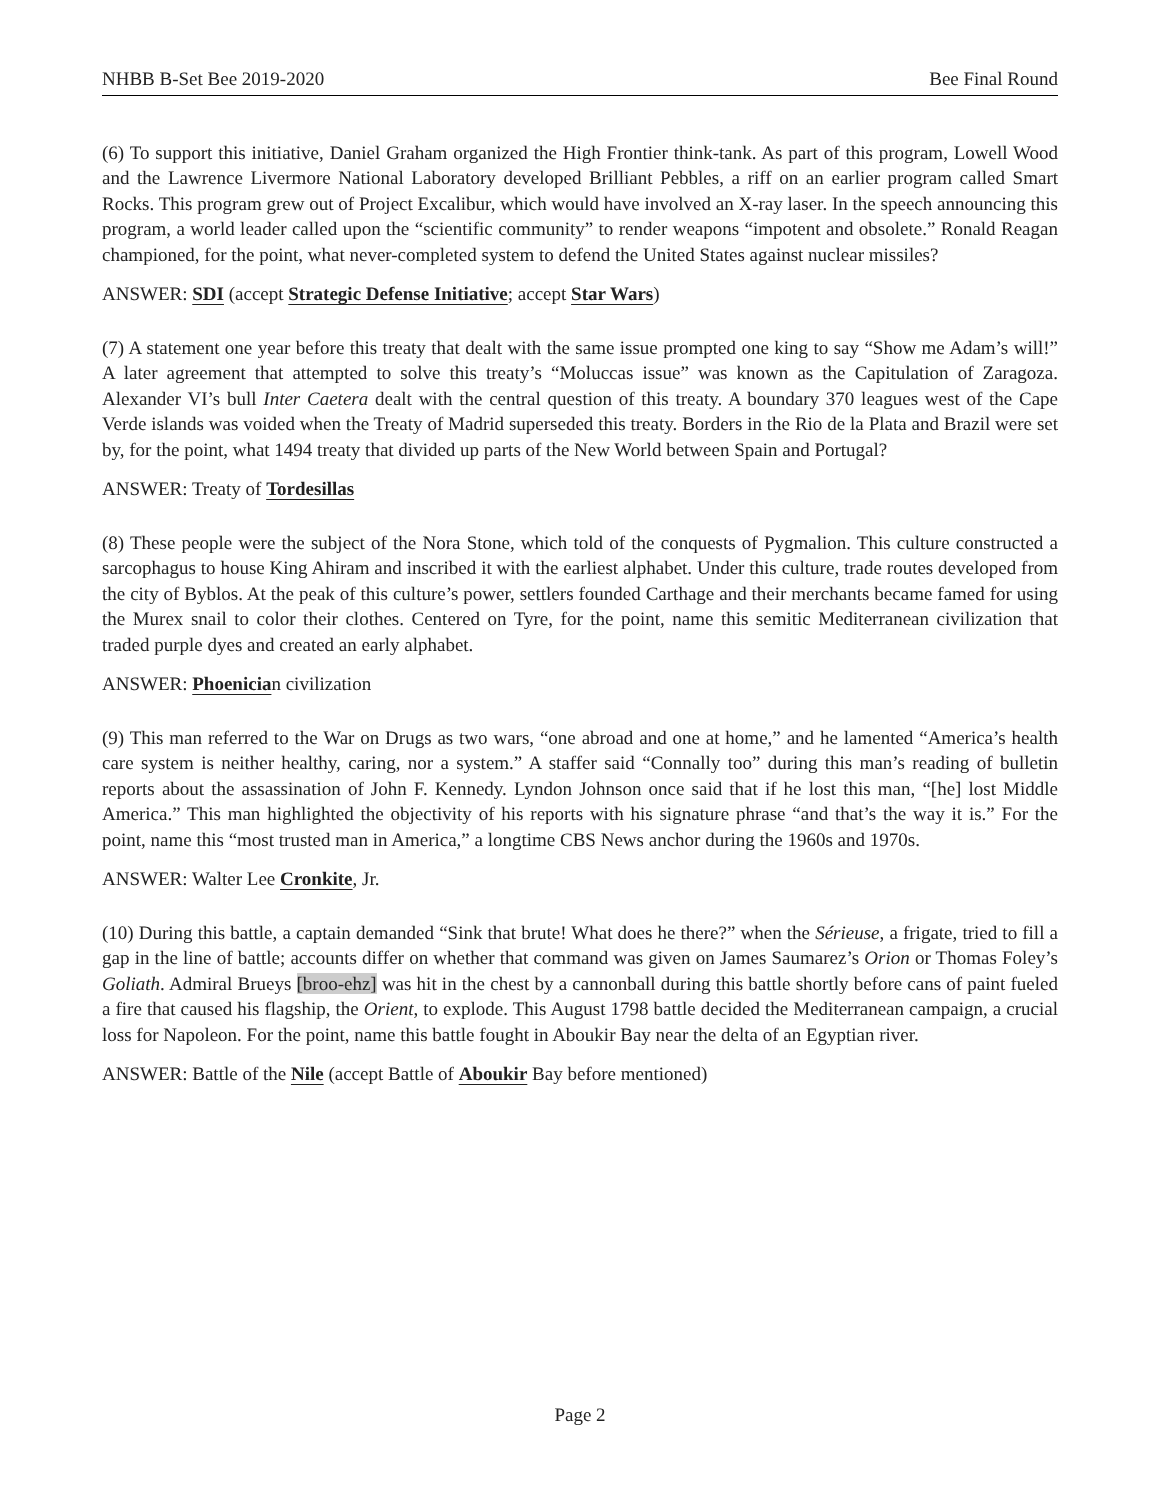NHBB B-Set Bee 2019-2020 Bee Final Round
(6) To support this initiative, Daniel Graham organized the High Frontier think-tank. As part of this program, Lowell Wood and the Lawrence Livermore National Laboratory developed Brilliant Pebbles, a riff on an earlier program called Smart Rocks. This program grew out of Project Excalibur, which would have involved an X-ray laser. In the speech announcing this program, a world leader called upon the “scientific community” to render weapons “impotent and obsolete.” Ronald Reagan championed, for the point, what never-completed system to defend the United States against nuclear missiles?
ANSWER: SDI (accept Strategic Defense Initiative; accept Star Wars)
(7) A statement one year before this treaty that dealt with the same issue prompted one king to say “Show me Adam’s will!” A later agreement that attempted to solve this treaty’s “Moluccas issue” was known as the Capitulation of Zaragoza. Alexander VI’s bull Inter Caetera dealt with the central question of this treaty. A boundary 370 leagues west of the Cape Verde islands was voided when the Treaty of Madrid superseded this treaty. Borders in the Rio de la Plata and Brazil were set by, for the point, what 1494 treaty that divided up parts of the New World between Spain and Portugal?
ANSWER: Treaty of Tordesillas
(8) These people were the subject of the Nora Stone, which told of the conquests of Pygmalion. This culture constructed a sarcophagus to house King Ahiram and inscribed it with the earliest alphabet. Under this culture, trade routes developed from the city of Byblos. At the peak of this culture’s power, settlers founded Carthage and their merchants became famed for using the Murex snail to color their clothes. Centered on Tyre, for the point, name this semitic Mediterranean civilization that traded purple dyes and created an early alphabet.
ANSWER: Phoenician civilization
(9) This man referred to the War on Drugs as two wars, “one abroad and one at home,” and he lamented “America’s health care system is neither healthy, caring, nor a system.” A staffer said “Connally too” during this man’s reading of bulletin reports about the assassination of John F. Kennedy. Lyndon Johnson once said that if he lost this man, “[he] lost Middle America.” This man highlighted the objectivity of his reports with his signature phrase “and that’s the way it is.” For the point, name this “most trusted man in America,” a longtime CBS News anchor during the 1960s and 1970s.
ANSWER: Walter Lee Cronkite, Jr.
(10) During this battle, a captain demanded “Sink that brute! What does he there?” when the Sérieuse, a frigate, tried to fill a gap in the line of battle; accounts differ on whether that command was given on James Saumarez’s Orion or Thomas Foley’s Goliath. Admiral Brueys [broo-ehz] was hit in the chest by a cannonball during this battle shortly before cans of paint fueled a fire that caused his flagship, the Orient, to explode. This August 1798 battle decided the Mediterranean campaign, a crucial loss for Napoleon. For the point, name this battle fought in Aboukir Bay near the delta of an Egyptian river.
ANSWER: Battle of the Nile (accept Battle of Aboukir Bay before mentioned)
Page 2